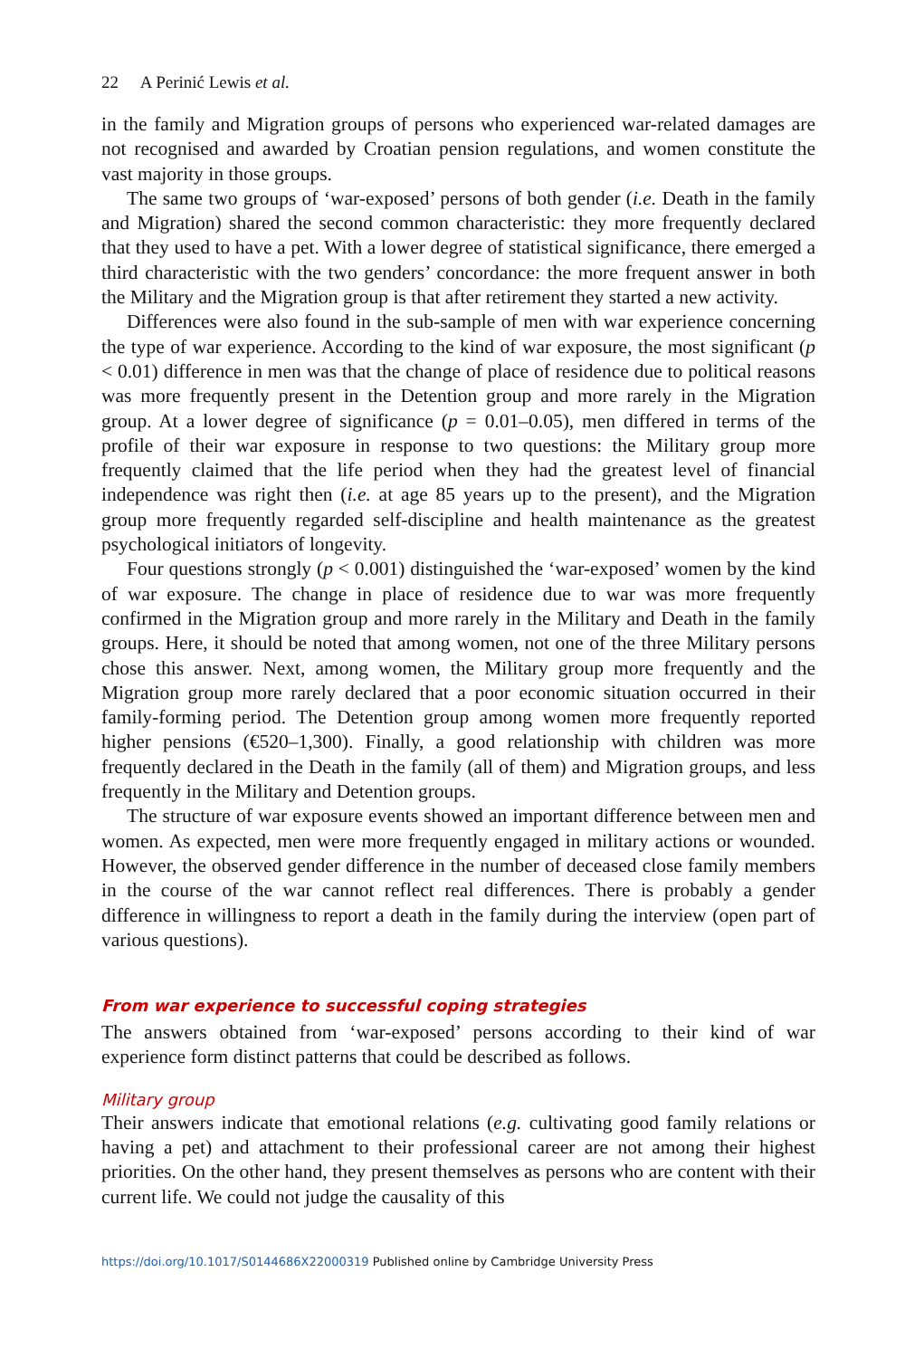22 A Perinić Lewis et al.
in the family and Migration groups of persons who experienced war-related damages are not recognised and awarded by Croatian pension regulations, and women constitute the vast majority in those groups.
The same two groups of ‘war-exposed’ persons of both gender (i.e. Death in the family and Migration) shared the second common characteristic: they more frequently declared that they used to have a pet. With a lower degree of statistical significance, there emerged a third characteristic with the two genders’ concordance: the more frequent answer in both the Military and the Migration group is that after retirement they started a new activity.
Differences were also found in the sub-sample of men with war experience concerning the type of war experience. According to the kind of war exposure, the most significant (p < 0.01) difference in men was that the change of place of residence due to political reasons was more frequently present in the Detention group and more rarely in the Migration group. At a lower degree of significance (p = 0.01–0.05), men differed in terms of the profile of their war exposure in response to two questions: the Military group more frequently claimed that the life period when they had the greatest level of financial independence was right then (i.e. at age 85 years up to the present), and the Migration group more frequently regarded self-discipline and health maintenance as the greatest psychological initiators of longevity.
Four questions strongly (p < 0.001) distinguished the ‘war-exposed’ women by the kind of war exposure. The change in place of residence due to war was more frequently confirmed in the Migration group and more rarely in the Military and Death in the family groups. Here, it should be noted that among women, not one of the three Military persons chose this answer. Next, among women, the Military group more frequently and the Migration group more rarely declared that a poor economic situation occurred in their family-forming period. The Detention group among women more frequently reported higher pensions (€520–1,300). Finally, a good relationship with children was more frequently declared in the Death in the family (all of them) and Migration groups, and less frequently in the Military and Detention groups.
The structure of war exposure events showed an important difference between men and women. As expected, men were more frequently engaged in military actions or wounded. However, the observed gender difference in the number of deceased close family members in the course of the war cannot reflect real differences. There is probably a gender difference in willingness to report a death in the family during the interview (open part of various questions).
From war experience to successful coping strategies
The answers obtained from ‘war-exposed’ persons according to their kind of war experience form distinct patterns that could be described as follows.
Military group
Their answers indicate that emotional relations (e.g. cultivating good family relations or having a pet) and attachment to their professional career are not among their highest priorities. On the other hand, they present themselves as persons who are content with their current life. We could not judge the causality of this
https://doi.org/10.1017/S0144686X22000319 Published online by Cambridge University Press